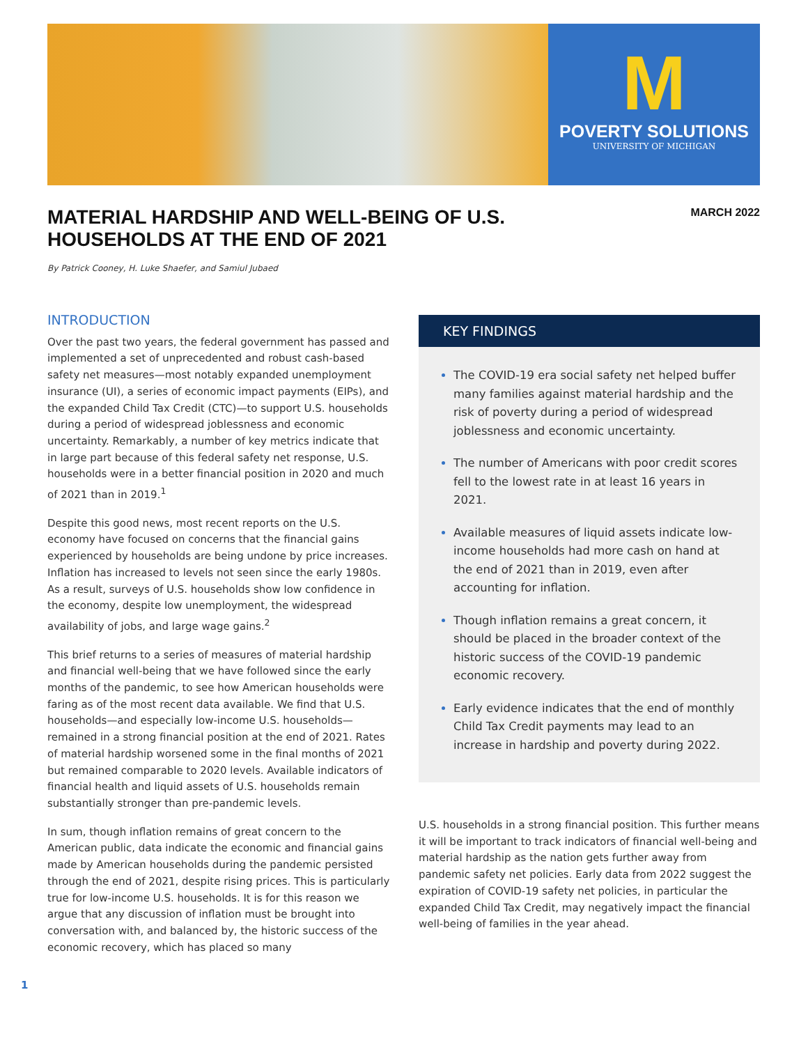M
POVERTY SOLUTIONS
UNIVERSITY OF MICHIGAN
MARCH 2022
MATERIAL HARDSHIP AND WELL-BEING OF U.S. HOUSEHOLDS AT THE END OF 2021
By Patrick Cooney, H. Luke Shaefer, and Samiul Jubaed
INTRODUCTION
Over the past two years, the federal government has passed and implemented a set of unprecedented and robust cash-based safety net measures—most notably expanded unemployment insurance (UI), a series of economic impact payments (EIPs), and the expanded Child Tax Credit (CTC)—to support U.S. households during a period of widespread joblessness and economic uncertainty. Remarkably, a number of key metrics indicate that in large part because of this federal safety net response, U.S. households were in a better financial position in 2020 and much of 2021 than in 2019.<sup>1</sup>
Despite this good news, most recent reports on the U.S. economy have focused on concerns that the financial gains experienced by households are being undone by price increases. Inflation has increased to levels not seen since the early 1980s. As a result, surveys of U.S. households show low confidence in the economy, despite low unemployment, the widespread availability of jobs, and large wage gains.<sup>2</sup>
This brief returns to a series of measures of material hardship and financial well-being that we have followed since the early months of the pandemic, to see how American households were faring as of the most recent data available. We find that U.S. households—and especially low-income U.S. households—remained in a strong financial position at the end of 2021. Rates of material hardship worsened some in the final months of 2021 but remained comparable to 2020 levels. Available indicators of financial health and liquid assets of U.S. households remain substantially stronger than pre-pandemic levels.
In sum, though inflation remains of great concern to the American public, data indicate the economic and financial gains made by American households during the pandemic persisted through the end of 2021, despite rising prices. This is particularly true for low-income U.S. households. It is for this reason we argue that any discussion of inflation must be brought into conversation with, and balanced by, the historic success of the economic recovery, which has placed so many
KEY FINDINGS
The COVID-19 era social safety net helped buffer many families against material hardship and the risk of poverty during a period of widespread joblessness and economic uncertainty.
The number of Americans with poor credit scores fell to the lowest rate in at least 16 years in 2021.
Available measures of liquid assets indicate low-income households had more cash on hand at the end of 2021 than in 2019, even after accounting for inflation.
Though inflation remains a great concern, it should be placed in the broader context of the historic success of the COVID-19 pandemic economic recovery.
Early evidence indicates that the end of monthly Child Tax Credit payments may lead to an increase in hardship and poverty during 2022.
U.S. households in a strong financial position. This further means it will be important to track indicators of financial well-being and material hardship as the nation gets further away from pandemic safety net policies. Early data from 2022 suggest the expiration of COVID-19 safety net policies, in particular the expanded Child Tax Credit, may negatively impact the financial well-being of families in the year ahead.
1